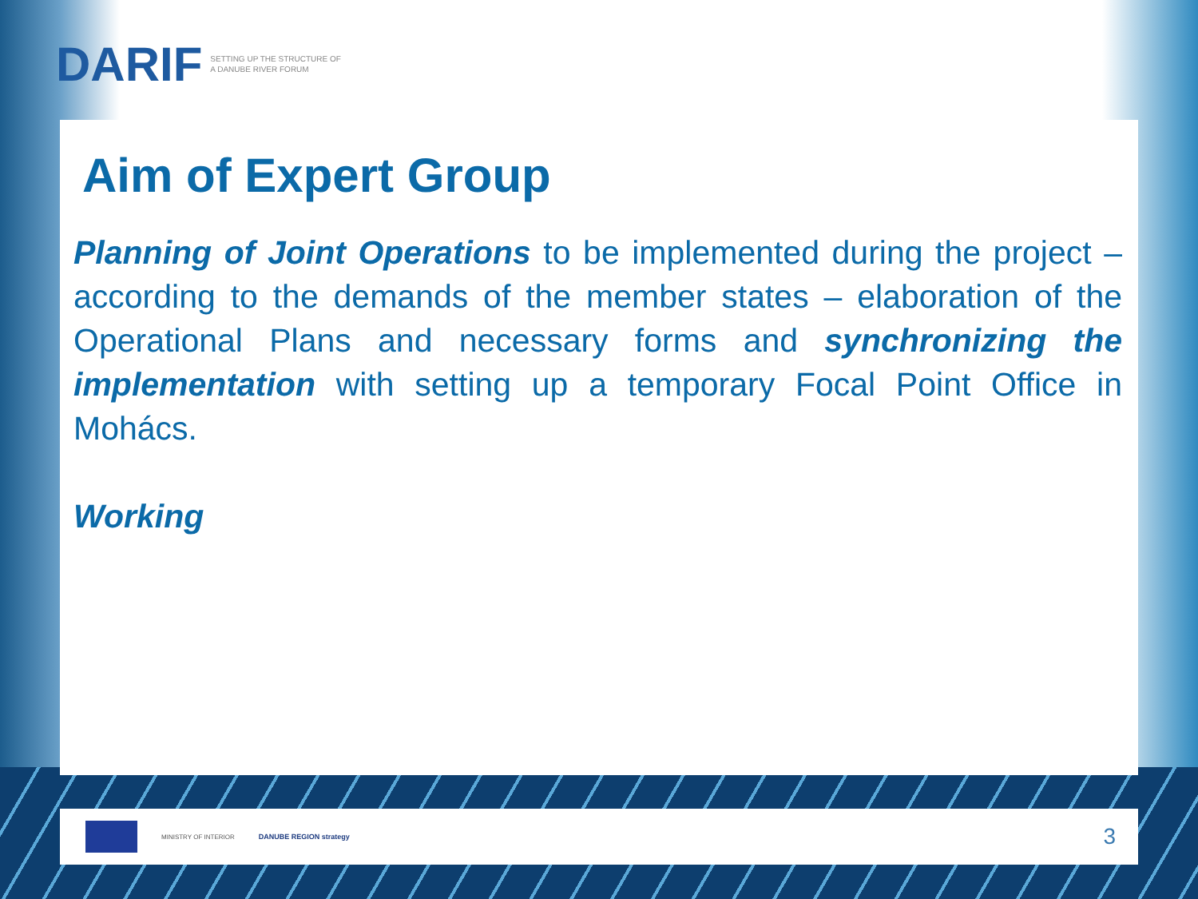DARIF SETTING UP THE STRUCTURE OF
A DANUBE RIVER FORUM
Aim of Expert Group
Planning of Joint Operations to be implemented during the project – according to the demands of the member states – elaboration of the Operational Plans and necessary forms and synchronizing the implementation with setting up a temporary Focal Point Office in Mohács.
Working
MINISTRY OF INTERIOR DANUBE REGION strategy 3